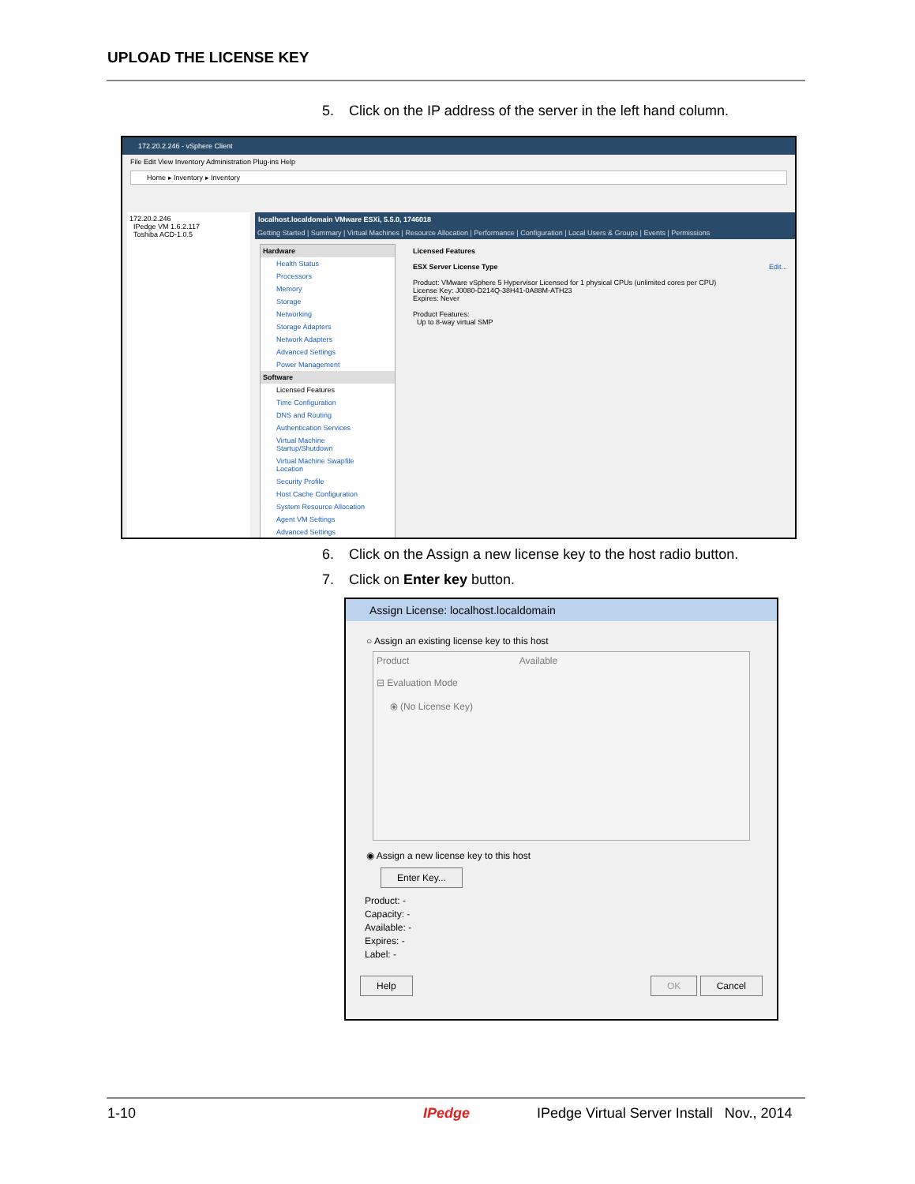UPLOAD THE LICENSE KEY
5. Click on the IP address of the server in the left hand column.
172.20.2.246 - vSphere Client
File Edit View Inventory Administration Plug-ins Help
Home ▸ Inventory ▸ Inventory
172.20.2.246
IPedge VM 1.6.2.117
Toshiba ACD-1.0.5
localhost.localdomain VMware ESXi, 5.5.0, 1746018
Getting Started | Summary | Virtual Machines | Resource Allocation | Performance | Configuration | Local Users & Groups | Events | Permissions
Hardware
Health Status
Processors
Memory
Storage
Networking
Storage Adapters
Network Adapters
Advanced Settings
Power Management
Software
Licensed Features
Time Configuration
DNS and Routing
Authentication Services
Virtual Machine Startup/Shutdown
Virtual Machine Swapfile Location
Security Profile
Host Cache Configuration
System Resource Allocation
Agent VM Settings
Advanced Settings
Licensed Features
ESX Server License Type Edit...
Product: VMware vSphere 5 Hypervisor Licensed for 1 physical CPUs (unlimited cores per CPU)
License Key: J0080-D214Q-38H41-0A88M-ATH23
Expires: Never
Product Features:
Up to 8-way virtual SMP
6. Click on the Assign a new license key to the host radio button.
7. Click on Enter key button.
Assign License: localhost.localdomain
○ Assign an existing license key to this host
Product Available
⊟ Evaluation Mode
⦿ (No License Key)
◉ Assign a new license key to this host
Enter Key...
Product: -
Capacity: -
Available: -
Expires: -
Label: -
Help OK Cancel
1-10 IPedge
IPedge Virtual Server Install Nov., 2014